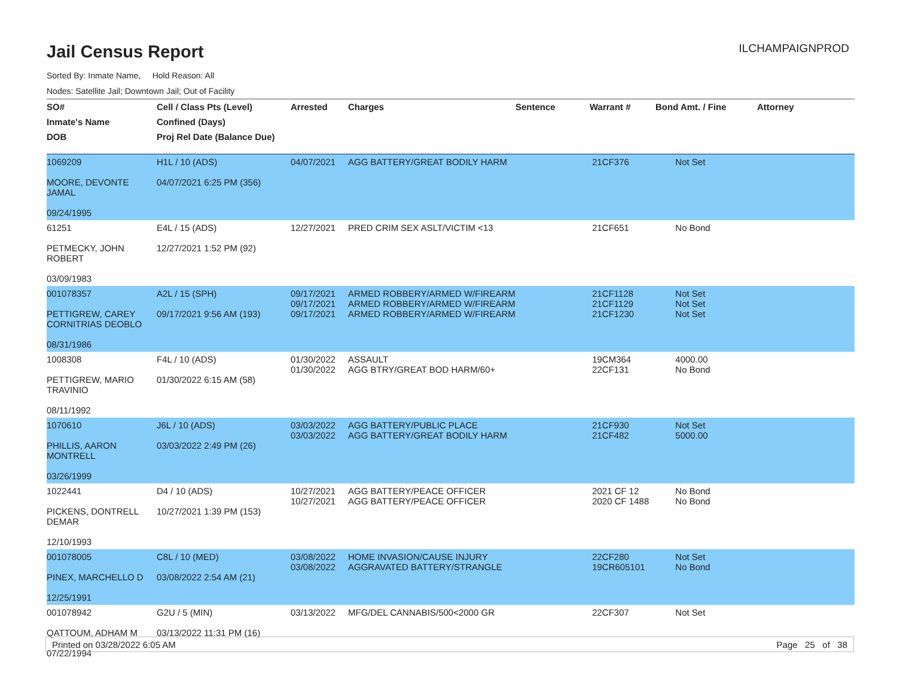ILCHAMPAIGNPROD
Jail Census Report
Sorted By: Inmate Name, Hold Reason: All
Nodes: Satellite Jail; Downtown Jail; Out of Facility
| SO# | Cell / Class Pts (Level) | Arrested | Charges | Sentence | Warrant # | Bond Amt. / Fine | Attorney |
| --- | --- | --- | --- | --- | --- | --- | --- |
| Inmate's Name | Confined (Days) | | | | | | |
| DOB | Proj Rel Date (Balance Due) | | | | | | |
| 1069209 MOORE, DEVONTE JAMAL 09/24/1995 | H1L / 10 (ADS) 04/07/2021 6:25 PM (356) | 04/07/2021 | AGG BATTERY/GREAT BODILY HARM | | 21CF376 | Not Set | |
| 61251 PETMECKY, JOHN ROBERT 03/09/1983 | E4L / 15 (ADS) 12/27/2021 1:52 PM (92) | 12/27/2021 | PRED CRIM SEX ASLT/VICTIM <13 | | 21CF651 | No Bond | |
| 001078357 PETTIGREW, CAREY CORNITRIAS DEOBLO 08/31/1986 | A2L / 15 (SPH) 09/17/2021 9:56 AM (193) | 09/17/2021 09/17/2021 09/17/2021 | ARMED ROBBERY/ARMED W/FIREARM ARMED ROBBERY/ARMED W/FIREARM ARMED ROBBERY/ARMED W/FIREARM | | 21CF1128 21CF1129 21CF1230 | Not Set Not Set Not Set | |
| 1008308 PETTIGREW, MARIO TRAVINIO 08/11/1992 | F4L / 10 (ADS) 01/30/2022 6:15 AM (58) | 01/30/2022 01/30/2022 | ASSAULT AGG BTRY/GREAT BOD HARM/60+ | | 19CM364 22CF131 | 4000.00 No Bond | |
| 1070610 PHILLIS, AARON MONTRELL 03/26/1999 | J6L / 10 (ADS) 03/03/2022 2:49 PM (26) | 03/03/2022 03/03/2022 | AGG BATTERY/PUBLIC PLACE AGG BATTERY/GREAT BODILY HARM | | 21CF930 21CF482 | Not Set 5000.00 | |
| 1022441 PICKENS, DONTRELL DEMAR 12/10/1993 | D4 / 10 (ADS) 10/27/2021 1:39 PM (153) | 10/27/2021 10/27/2021 | AGG BATTERY/PEACE OFFICER AGG BATTERY/PEACE OFFICER | | 2021 CF 12 2020 CF 1488 | No Bond No Bond | |
| 001078005 PINEX, MARCHELLO D 12/25/1991 | C8L / 10 (MED) 03/08/2022 2:54 AM (21) | 03/08/2022 03/08/2022 | HOME INVASION/CAUSE INJURY AGGRAVATED BATTERY/STRANGLE | | 22CF280 19CR605101 | Not Set No Bond | |
| 001078942 QATTOUM, ADHAM M 07/22/1994 | G2U / 5 (MIN) 03/13/2022 11:31 PM (16) | 03/13/2022 | MFG/DEL CANNABIS/500<2000 GR | | 22CF307 | Not Set | |
Printed on 03/28/2022 6:05 AM Page 25 of 38